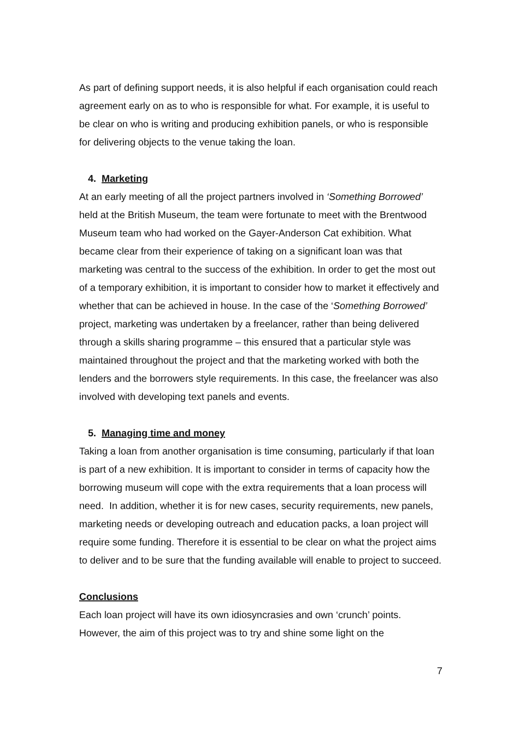As part of defining support needs, it is also helpful if each organisation could reach agreement early on as to who is responsible for what. For example, it is useful to be clear on who is writing and producing exhibition panels, or who is responsible for delivering objects to the venue taking the loan.
4. Marketing
At an early meeting of all the project partners involved in ‘Something Borrowed’ held at the British Museum, the team were fortunate to meet with the Brentwood Museum team who had worked on the Gayer-Anderson Cat exhibition. What became clear from their experience of taking on a significant loan was that marketing was central to the success of the exhibition. In order to get the most out of a temporary exhibition, it is important to consider how to market it effectively and whether that can be achieved in house. In the case of the ‘Something Borrowed’ project, marketing was undertaken by a freelancer, rather than being delivered through a skills sharing programme – this ensured that a particular style was maintained throughout the project and that the marketing worked with both the lenders and the borrowers style requirements. In this case, the freelancer was also involved with developing text panels and events.
5. Managing time and money
Taking a loan from another organisation is time consuming, particularly if that loan is part of a new exhibition. It is important to consider in terms of capacity how the borrowing museum will cope with the extra requirements that a loan process will need. In addition, whether it is for new cases, security requirements, new panels, marketing needs or developing outreach and education packs, a loan project will require some funding. Therefore it is essential to be clear on what the project aims to deliver and to be sure that the funding available will enable to project to succeed.
Conclusions
Each loan project will have its own idiosyncrasies and own ‘crunch’ points. However, the aim of this project was to try and shine some light on the
7